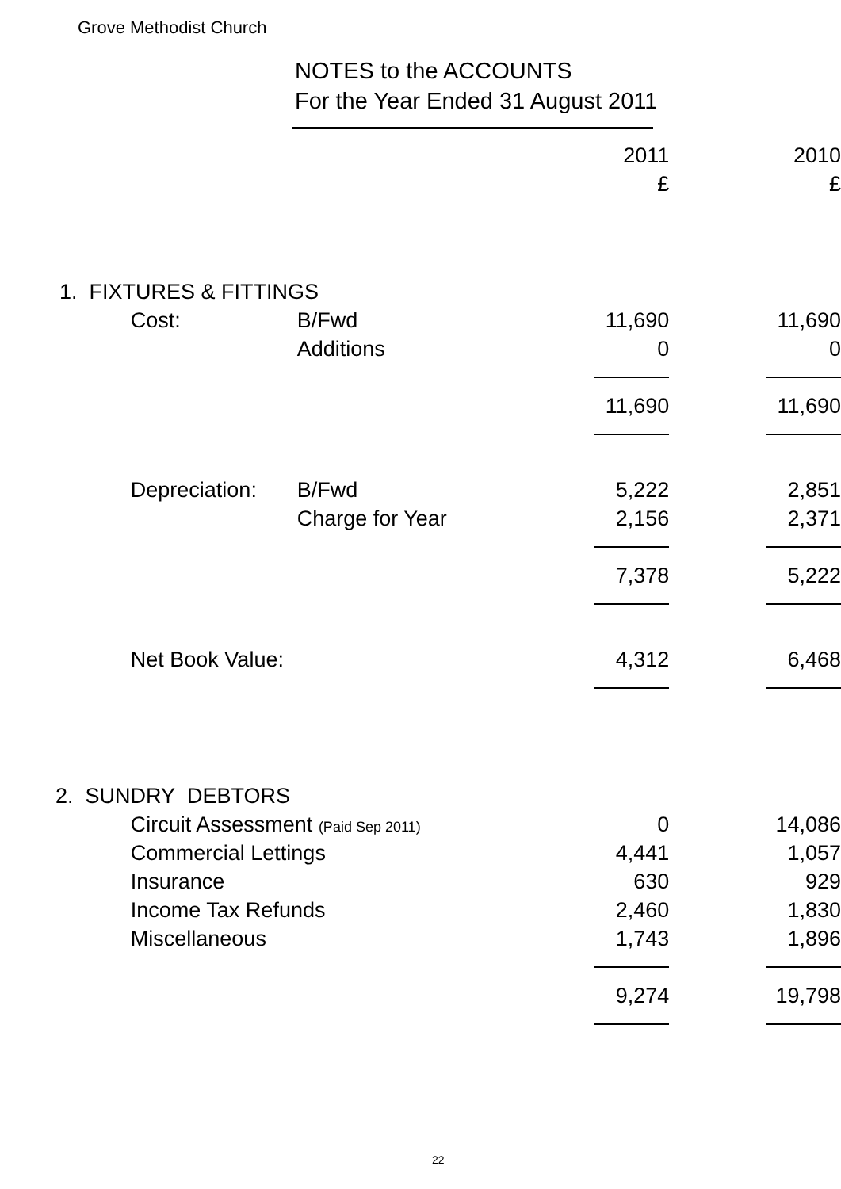Grove Methodist Church
NOTES to the ACCOUNTS
For the Year Ended 31 August 2011
| | | | 2011 | 2010 |
| --- | --- | --- | --- | --- |
| | | | £ | £ |
| 1. FIXTURES & FITTINGS | | | | |
| | Cost: | B/Fwd | 11,690 | 11,690 |
| | | Additions | 0 | 0 |
| | | | 11,690 | 11,690 |
| | Depreciation: | B/Fwd | 5,222 | 2,851 |
| | | Charge for Year | 2,156 | 2,371 |
| | | | 7,378 | 5,222 |
| | Net Book Value: | | 4,312 | 6,468 |
| 2. SUNDRY DEBTORS | | | | |
| | Circuit Assessment (Paid Sep 2011) | | 0 | 14,086 |
| | Commercial Lettings | | 4,441 | 1,057 |
| | Insurance | | 630 | 929 |
| | Income Tax Refunds | | 2,460 | 1,830 |
| | Miscellaneous | | 1,743 | 1,896 |
| | | | 9,274 | 19,798 |
22